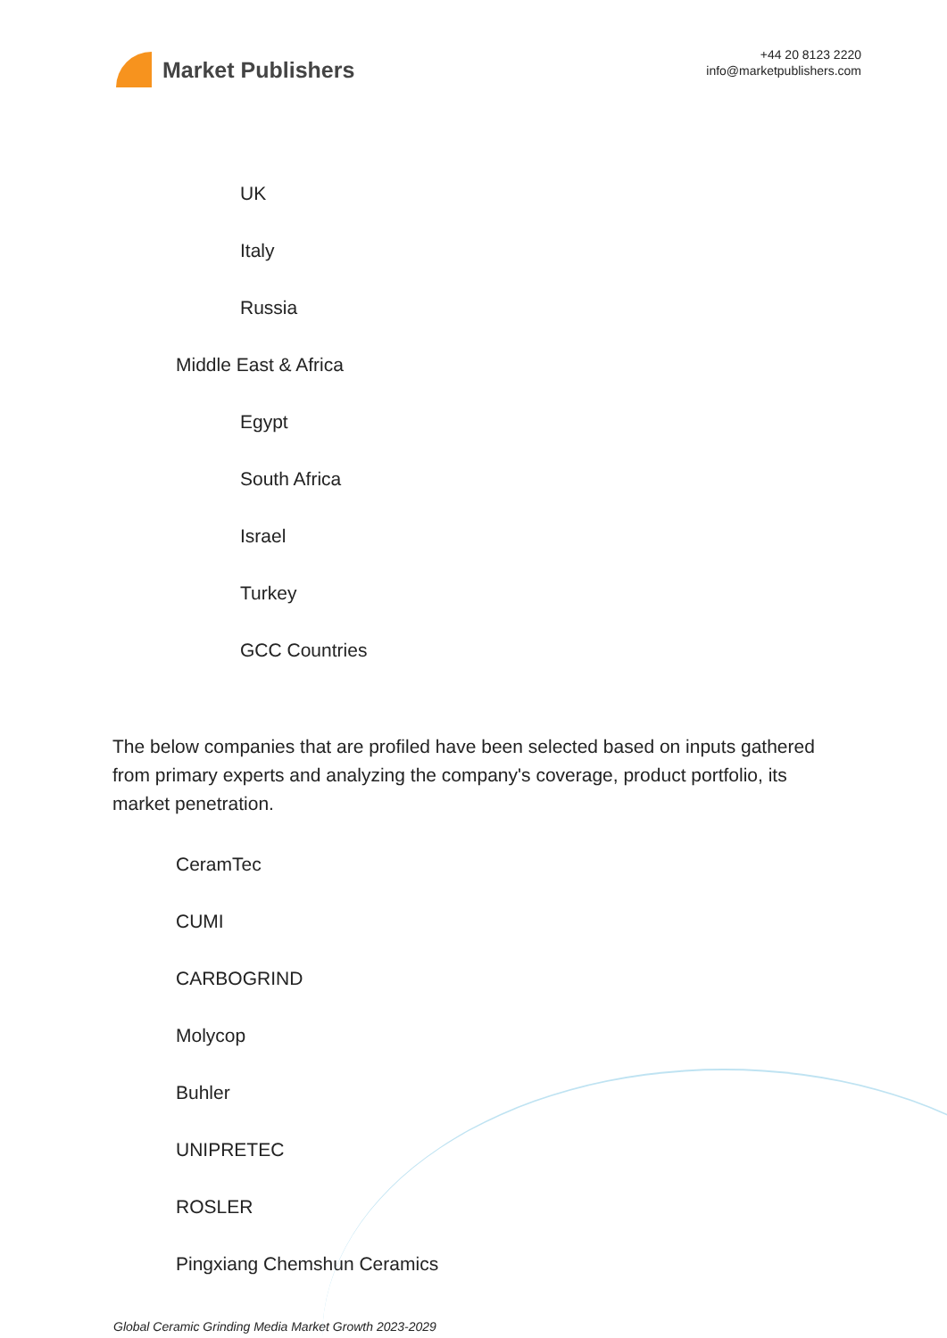Market Publishers
+44 20 8123 2220
info@marketpublishers.com
UK
Italy
Russia
Middle East & Africa
Egypt
South Africa
Israel
Turkey
GCC Countries
The below companies that are profiled have been selected based on inputs gathered from primary experts and analyzing the company's coverage, product portfolio, its market penetration.
CeramTec
CUMI
CARBOGRIND
Molycop
Buhler
UNIPRETEC
ROSLER
Pingxiang Chemshun Ceramics
Global Ceramic Grinding Media Market Growth 2023-2029